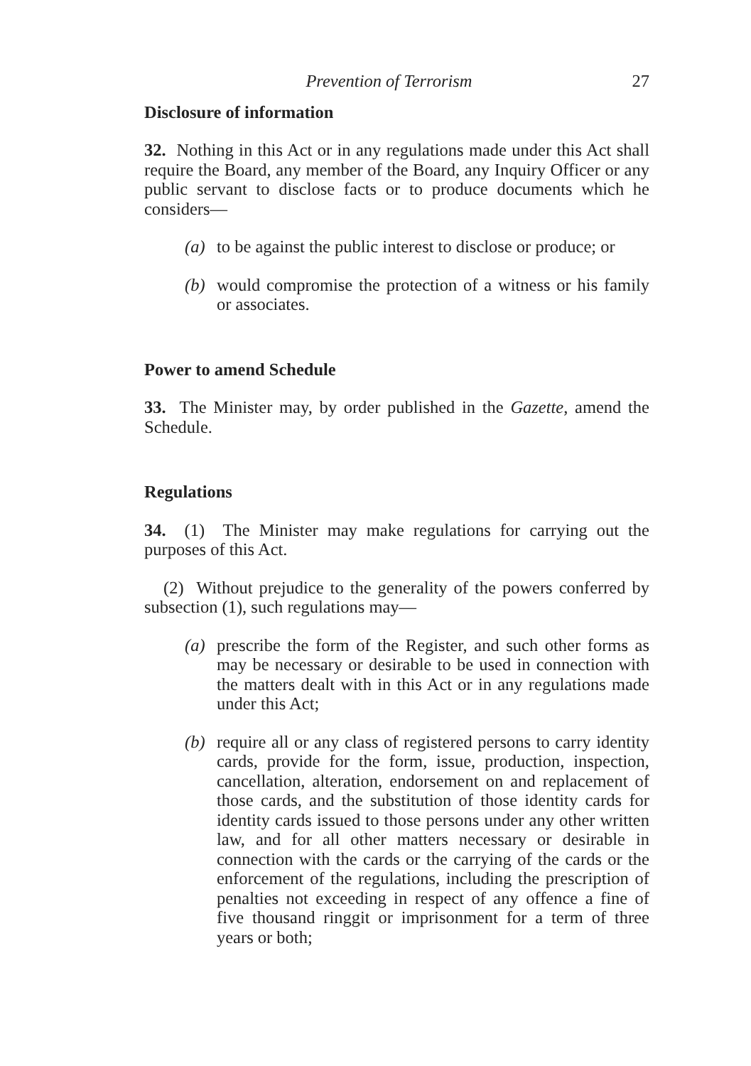Prevention of Terrorism 27
Disclosure of information
32. Nothing in this Act or in any regulations made under this Act shall require the Board, any member of the Board, any Inquiry Officer or any public servant to disclose facts or to produce documents which he considers—
(a) to be against the public interest to disclose or produce; or
(b) would compromise the protection of a witness or his family or associates.
Power to amend Schedule
33. The Minister may, by order published in the Gazette, amend the Schedule.
Regulations
34. (1) The Minister may make regulations for carrying out the purposes of this Act.
(2) Without prejudice to the generality of the powers conferred by subsection (1), such regulations may—
(a) prescribe the form of the Register, and such other forms as may be necessary or desirable to be used in connection with the matters dealt with in this Act or in any regulations made under this Act;
(b) require all or any class of registered persons to carry identity cards, provide for the form, issue, production, inspection, cancellation, alteration, endorsement on and replacement of those cards, and the substitution of those identity cards for identity cards issued to those persons under any other written law, and for all other matters necessary or desirable in connection with the cards or the carrying of the cards or the enforcement of the regulations, including the prescription of penalties not exceeding in respect of any offence a fine of five thousand ringgit or imprisonment for a term of three years or both;